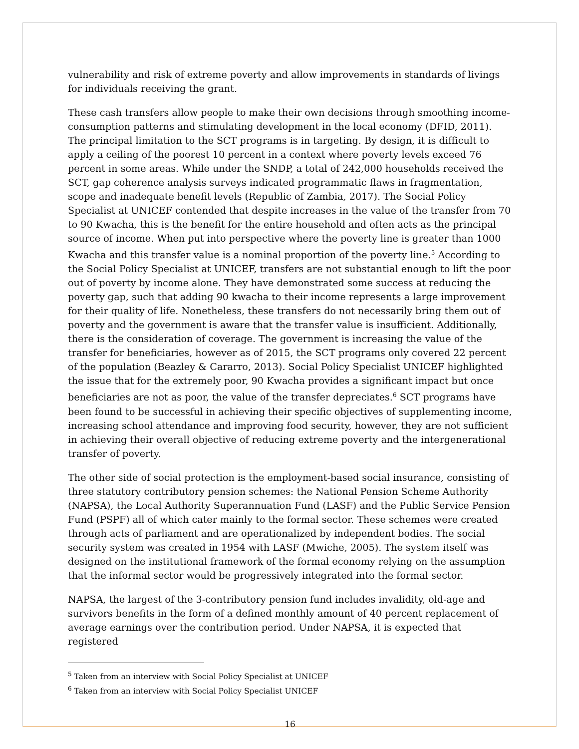vulnerability and risk of extreme poverty and allow improvements in standards of livings for individuals receiving the grant.
These cash transfers allow people to make their own decisions through smoothing income-consumption patterns and stimulating development in the local economy (DFID, 2011). The principal limitation to the SCT programs is in targeting. By design, it is difficult to apply a ceiling of the poorest 10 percent in a context where poverty levels exceed 76 percent in some areas. While under the SNDP, a total of 242,000 households received the SCT, gap coherence analysis surveys indicated programmatic flaws in fragmentation, scope and inadequate benefit levels (Republic of Zambia, 2017). The Social Policy Specialist at UNICEF contended that despite increases in the value of the transfer from 70 to 90 Kwacha, this is the benefit for the entire household and often acts as the principal source of income. When put into perspective where the poverty line is greater than 1000 Kwacha and this transfer value is a nominal proportion of the poverty line.<sup>5</sup> According to the Social Policy Specialist at UNICEF, transfers are not substantial enough to lift the poor out of poverty by income alone. They have demonstrated some success at reducing the poverty gap, such that adding 90 kwacha to their income represents a large improvement for their quality of life. Nonetheless, these transfers do not necessarily bring them out of poverty and the government is aware that the transfer value is insufficient. Additionally, there is the consideration of coverage. The government is increasing the value of the transfer for beneficiaries, however as of 2015, the SCT programs only covered 22 percent of the population (Beazley & Cararro, 2013). Social Policy Specialist UNICEF highlighted the issue that for the extremely poor, 90 Kwacha provides a significant impact but once beneficiaries are not as poor, the value of the transfer depreciates.<sup>6</sup> SCT programs have been found to be successful in achieving their specific objectives of supplementing income, increasing school attendance and improving food security, however, they are not sufficient in achieving their overall objective of reducing extreme poverty and the intergenerational transfer of poverty.
The other side of social protection is the employment-based social insurance, consisting of three statutory contributory pension schemes: the National Pension Scheme Authority (NAPSA), the Local Authority Superannuation Fund (LASF) and the Public Service Pension Fund (PSPF) all of which cater mainly to the formal sector. These schemes were created through acts of parliament and are operationalized by independent bodies. The social security system was created in 1954 with LASF (Mwiche, 2005). The system itself was designed on the institutional framework of the formal economy relying on the assumption that the informal sector would be progressively integrated into the formal sector.
NAPSA, the largest of the 3-contributory pension fund includes invalidity, old-age and survivors benefits in the form of a defined monthly amount of 40 percent replacement of average earnings over the contribution period. Under NAPSA, it is expected that registered
<sup>5</sup> Taken from an interview with Social Policy Specialist at UNICEF
<sup>6</sup> Taken from an interview with Social Policy Specialist UNICEF
16